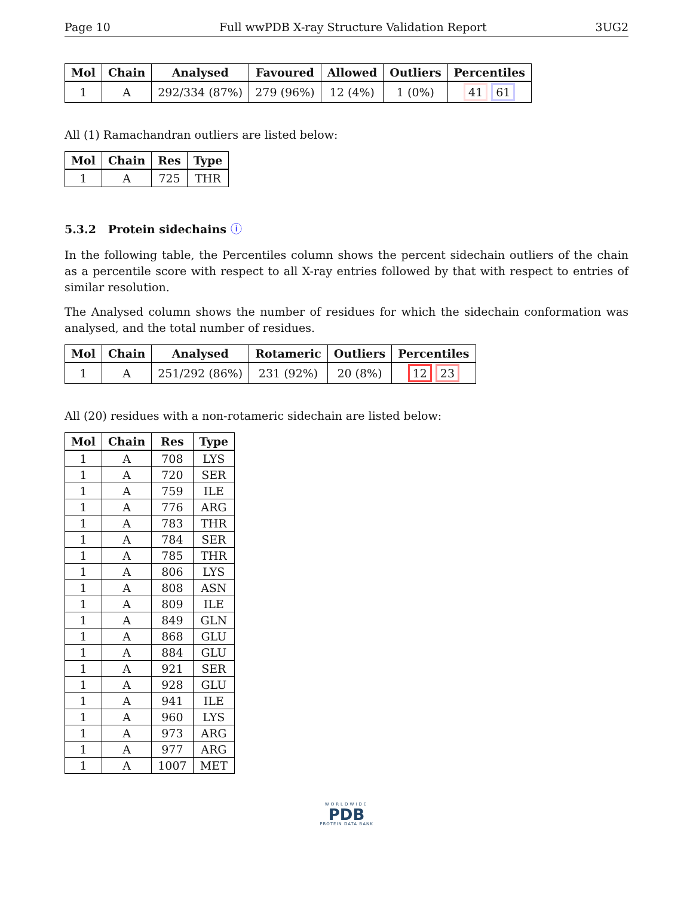Page 10 Full wwPDB X-ray Structure Validation Report 3UG2
| Mol | Chain | Analysed | Favoured | Allowed | Outliers | Percentiles |
| --- | --- | --- | --- | --- | --- | --- |
| 1 | A | 292/334 (87%) | 279 (96%) | 12 (4%) | 1 (0%) | 41 61 |
All (1) Ramachandran outliers are listed below:
| Mol | Chain | Res | Type |
| --- | --- | --- | --- |
| 1 | A | 725 | THR |
5.3.2 Protein sidechains ⓘ
In the following table, the Percentiles column shows the percent sidechain outliers of the chain as a percentile score with respect to all X-ray entries followed by that with respect to entries of similar resolution.
The Analysed column shows the number of residues for which the sidechain conformation was analysed, and the total number of residues.
| Mol | Chain | Analysed | Rotameric | Outliers | Percentiles |
| --- | --- | --- | --- | --- | --- |
| 1 | A | 251/292 (86%) | 231 (92%) | 20 (8%) | 12 23 |
All (20) residues with a non-rotameric sidechain are listed below:
| Mol | Chain | Res | Type |
| --- | --- | --- | --- |
| 1 | A | 708 | LYS |
| 1 | A | 720 | SER |
| 1 | A | 759 | ILE |
| 1 | A | 776 | ARG |
| 1 | A | 783 | THR |
| 1 | A | 784 | SER |
| 1 | A | 785 | THR |
| 1 | A | 806 | LYS |
| 1 | A | 808 | ASN |
| 1 | A | 809 | ILE |
| 1 | A | 849 | GLN |
| 1 | A | 868 | GLU |
| 1 | A | 884 | GLU |
| 1 | A | 921 | SER |
| 1 | A | 928 | GLU |
| 1 | A | 941 | ILE |
| 1 | A | 960 | LYS |
| 1 | A | 973 | ARG |
| 1 | A | 977 | ARG |
| 1 | A | 1007 | MET |
WORLDWIDE
PDB
PROTEIN DATA BANK